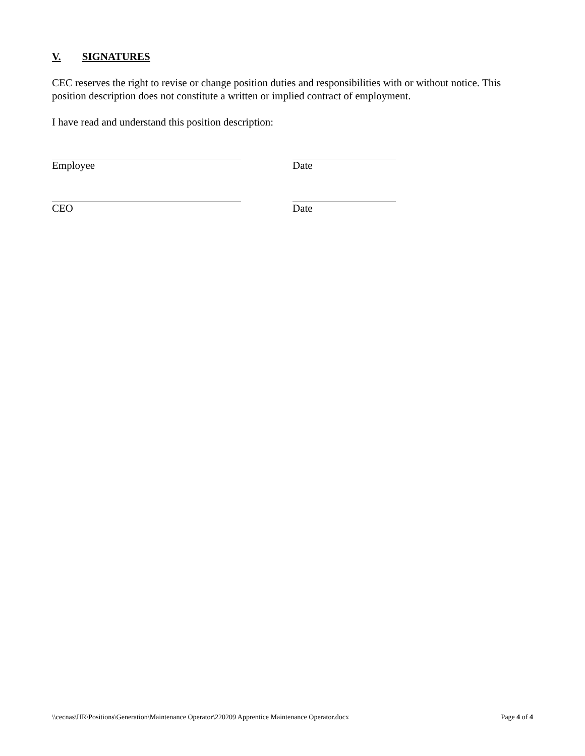V. SIGNATURES
CEC reserves the right to revise or change position duties and responsibilities with or without notice. This position description does not constitute a written or implied contract of employment.
I have read and understand this position description:
Employee Date
CEO Date
\\cecnas\HR\Positions\Generation\Maintenance Operator\220209 Apprentice Maintenance Operator.docx Page 4 of 4